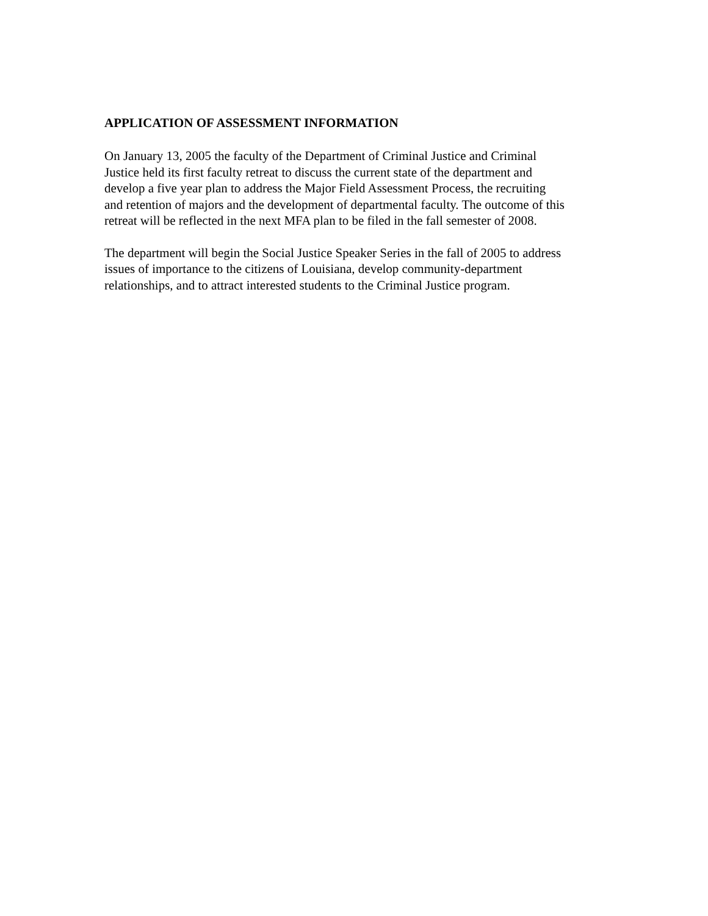APPLICATION OF ASSESSMENT INFORMATION
On January 13, 2005 the faculty of the Department of Criminal Justice and Criminal
Justice held its first faculty retreat to discuss the current state of the department and
develop a five year plan to address the Major Field Assessment Process, the recruiting
and retention of majors and the development of departmental faculty. The outcome of this
retreat will be reflected in the next MFA plan to be filed in the fall semester of 2008.
The department will begin the Social Justice Speaker Series in the fall of 2005 to address
issues of importance to the citizens of Louisiana, develop community-department
relationships, and to attract interested students to the Criminal Justice program.